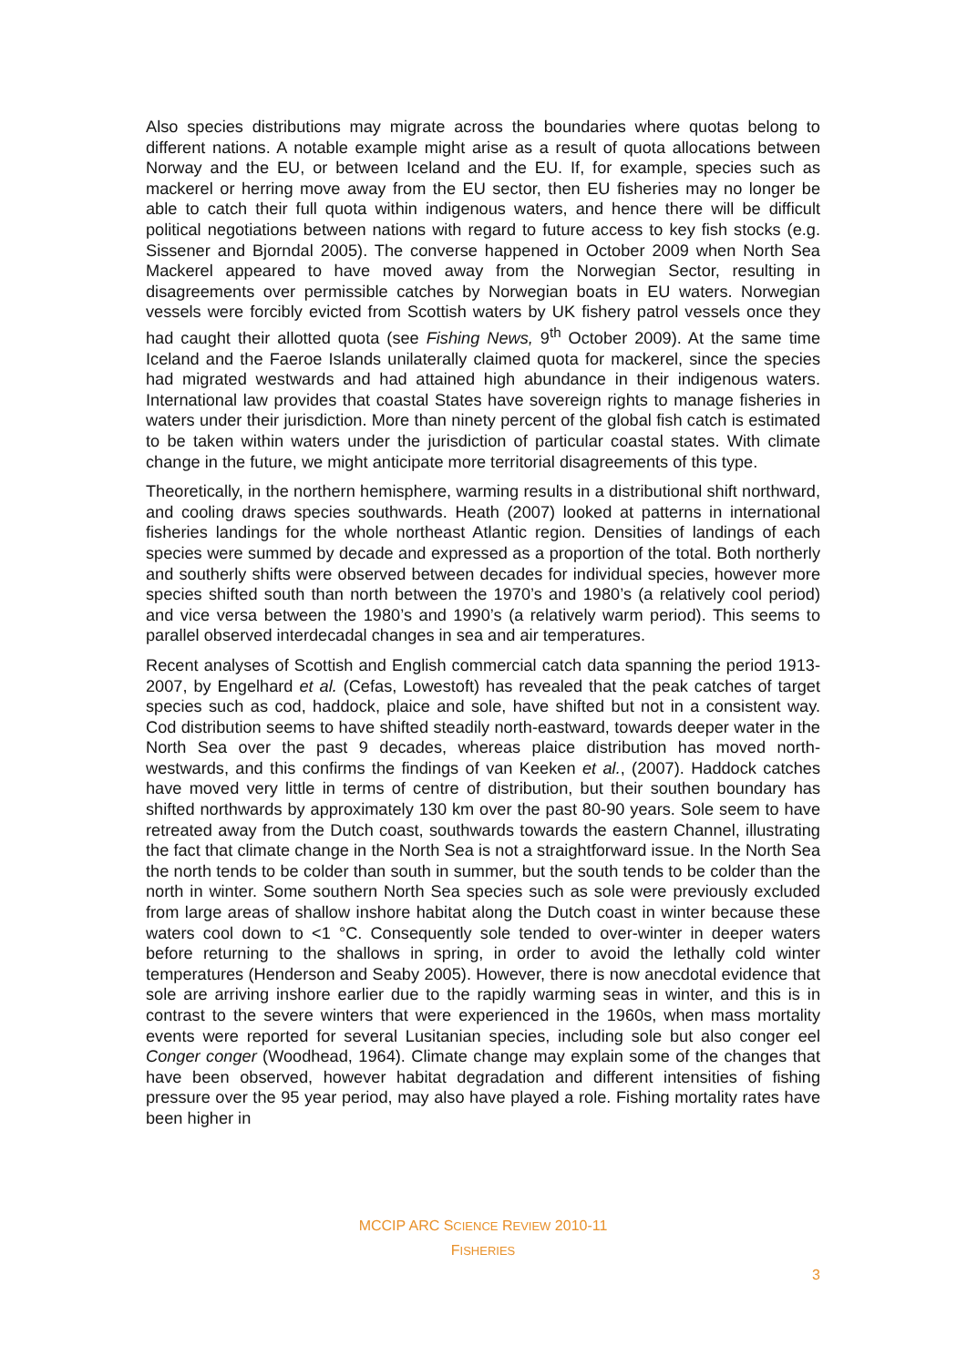Also species distributions may migrate across the boundaries where quotas belong to different nations. A notable example might arise as a result of quota allocations between Norway and the EU, or between Iceland and the EU. If, for example, species such as mackerel or herring move away from the EU sector, then EU fisheries may no longer be able to catch their full quota within indigenous waters, and hence there will be difficult political negotiations between nations with regard to future access to key fish stocks (e.g. Sissener and Bjorndal 2005). The converse happened in October 2009 when North Sea Mackerel appeared to have moved away from the Norwegian Sector, resulting in disagreements over permissible catches by Norwegian boats in EU waters. Norwegian vessels were forcibly evicted from Scottish waters by UK fishery patrol vessels once they had caught their allotted quota (see Fishing News, 9<sup>th</sup> October 2009). At the same time Iceland and the Faeroe Islands unilaterally claimed quota for mackerel, since the species had migrated westwards and had attained high abundance in their indigenous waters. International law provides that coastal States have sovereign rights to manage fisheries in waters under their jurisdiction. More than ninety percent of the global fish catch is estimated to be taken within waters under the jurisdiction of particular coastal states. With climate change in the future, we might anticipate more territorial disagreements of this type.
Theoretically, in the northern hemisphere, warming results in a distributional shift northward, and cooling draws species southwards. Heath (2007) looked at patterns in international fisheries landings for the whole northeast Atlantic region. Densities of landings of each species were summed by decade and expressed as a proportion of the total. Both northerly and southerly shifts were observed between decades for individual species, however more species shifted south than north between the 1970’s and 1980’s (a relatively cool period) and vice versa between the 1980’s and 1990’s (a relatively warm period). This seems to parallel observed interdecadal changes in sea and air temperatures.
Recent analyses of Scottish and English commercial catch data spanning the period 1913-2007, by Engelhard et al. (Cefas, Lowestoft) has revealed that the peak catches of target species such as cod, haddock, plaice and sole, have shifted but not in a consistent way. Cod distribution seems to have shifted steadily north-eastward, towards deeper water in the North Sea over the past 9 decades, whereas plaice distribution has moved north-westwards, and this confirms the findings of van Keeken et al., (2007). Haddock catches have moved very little in terms of centre of distribution, but their southen boundary has shifted northwards by approximately 130 km over the past 80-90 years. Sole seem to have retreated away from the Dutch coast, southwards towards the eastern Channel, illustrating the fact that climate change in the North Sea is not a straightforward issue. In the North Sea the north tends to be colder than south in summer, but the south tends to be colder than the north in winter. Some southern North Sea species such as sole were previously excluded from large areas of shallow inshore habitat along the Dutch coast in winter because these waters cool down to <1 °C. Consequently sole tended to over-winter in deeper waters before returning to the shallows in spring, in order to avoid the lethally cold winter temperatures (Henderson and Seaby 2005). However, there is now anecdotal evidence that sole are arriving inshore earlier due to the rapidly warming seas in winter, and this is in contrast to the severe winters that were experienced in the 1960s, when mass mortality events were reported for several Lusitanian species, including sole but also conger eel Conger conger (Woodhead, 1964). Climate change may explain some of the changes that have been observed, however habitat degradation and different intensities of fishing pressure over the 95 year period, may also have played a role. Fishing mortality rates have been higher in
MCCIP ARC SCIENCE REVIEW 2010-11
FISHERIES
3